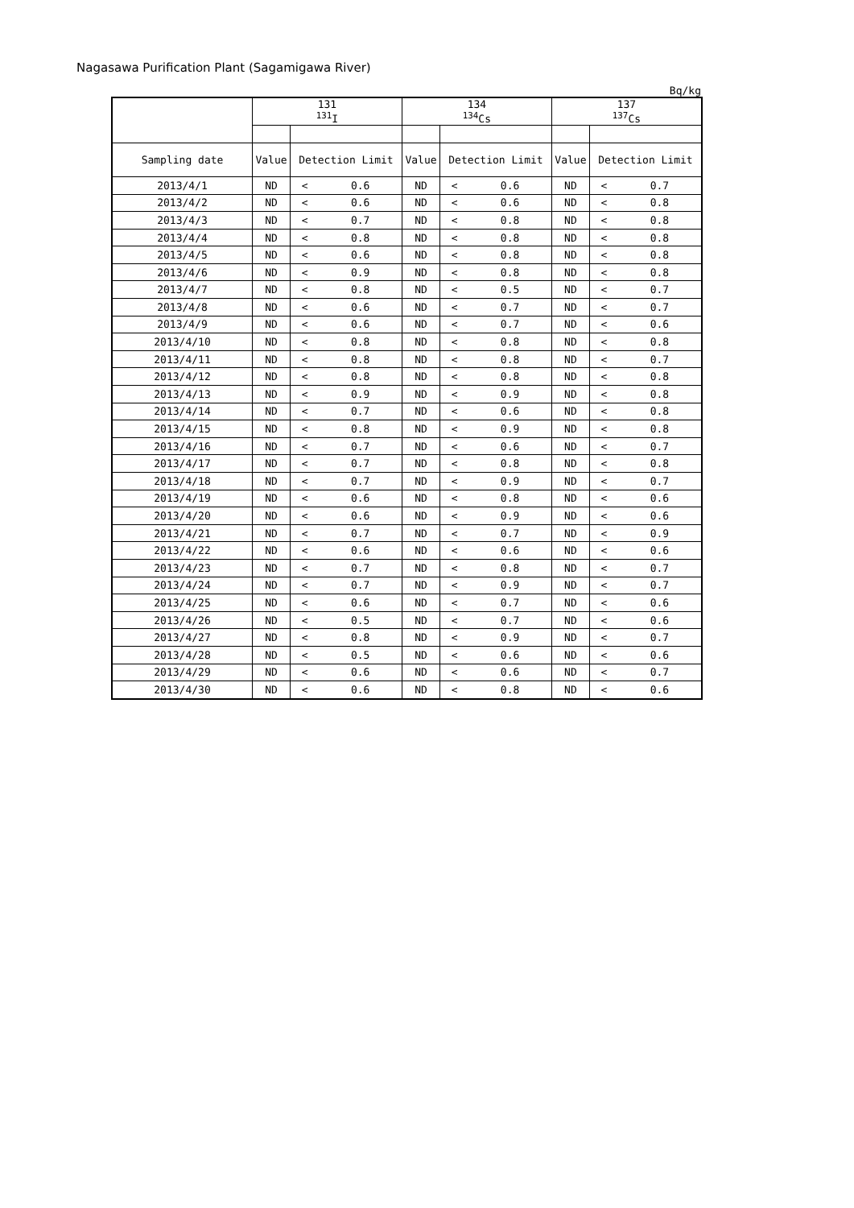Nagasawa Purification Plant (Sagamigawa River)
Bq/kg
| | 131 <sup>131</sup>I | | | 134 <sup>134</sup>Cs | | | 137 <sup>137</sup>Cs | | |
| Sampling date | Value | Detection Limit | | Value | Detection Limit | | Value | Detection Limit | |
| 2013/4/1 | ND | < | 0.6 | ND | < | 0.6 | ND | < | 0.7 |
| 2013/4/2 | ND | < | 0.6 | ND | < | 0.6 | ND | < | 0.8 |
| 2013/4/3 | ND | < | 0.7 | ND | < | 0.8 | ND | < | 0.8 |
| 2013/4/4 | ND | < | 0.8 | ND | < | 0.8 | ND | < | 0.8 |
| 2013/4/5 | ND | < | 0.6 | ND | < | 0.8 | ND | < | 0.8 |
| 2013/4/6 | ND | < | 0.9 | ND | < | 0.8 | ND | < | 0.8 |
| 2013/4/7 | ND | < | 0.8 | ND | < | 0.5 | ND | < | 0.7 |
| 2013/4/8 | ND | < | 0.6 | ND | < | 0.7 | ND | < | 0.7 |
| 2013/4/9 | ND | < | 0.6 | ND | < | 0.7 | ND | < | 0.6 |
| 2013/4/10 | ND | < | 0.8 | ND | < | 0.8 | ND | < | 0.8 |
| 2013/4/11 | ND | < | 0.8 | ND | < | 0.8 | ND | < | 0.7 |
| 2013/4/12 | ND | < | 0.8 | ND | < | 0.8 | ND | < | 0.8 |
| 2013/4/13 | ND | < | 0.9 | ND | < | 0.9 | ND | < | 0.8 |
| 2013/4/14 | ND | < | 0.7 | ND | < | 0.6 | ND | < | 0.8 |
| 2013/4/15 | ND | < | 0.8 | ND | < | 0.9 | ND | < | 0.8 |
| 2013/4/16 | ND | < | 0.7 | ND | < | 0.6 | ND | < | 0.7 |
| 2013/4/17 | ND | < | 0.7 | ND | < | 0.8 | ND | < | 0.8 |
| 2013/4/18 | ND | < | 0.7 | ND | < | 0.9 | ND | < | 0.7 |
| 2013/4/19 | ND | < | 0.6 | ND | < | 0.8 | ND | < | 0.6 |
| 2013/4/20 | ND | < | 0.6 | ND | < | 0.9 | ND | < | 0.6 |
| 2013/4/21 | ND | < | 0.7 | ND | < | 0.7 | ND | < | 0.9 |
| 2013/4/22 | ND | < | 0.6 | ND | < | 0.6 | ND | < | 0.6 |
| 2013/4/23 | ND | < | 0.7 | ND | < | 0.8 | ND | < | 0.7 |
| 2013/4/24 | ND | < | 0.7 | ND | < | 0.9 | ND | < | 0.7 |
| 2013/4/25 | ND | < | 0.6 | ND | < | 0.7 | ND | < | 0.6 |
| 2013/4/26 | ND | < | 0.5 | ND | < | 0.7 | ND | < | 0.6 |
| 2013/4/27 | ND | < | 0.8 | ND | < | 0.9 | ND | < | 0.7 |
| 2013/4/28 | ND | < | 0.5 | ND | < | 0.6 | ND | < | 0.6 |
| 2013/4/29 | ND | < | 0.6 | ND | < | 0.6 | ND | < | 0.7 |
| 2013/4/30 | ND | < | 0.6 | ND | < | 0.8 | ND | < | 0.6 |